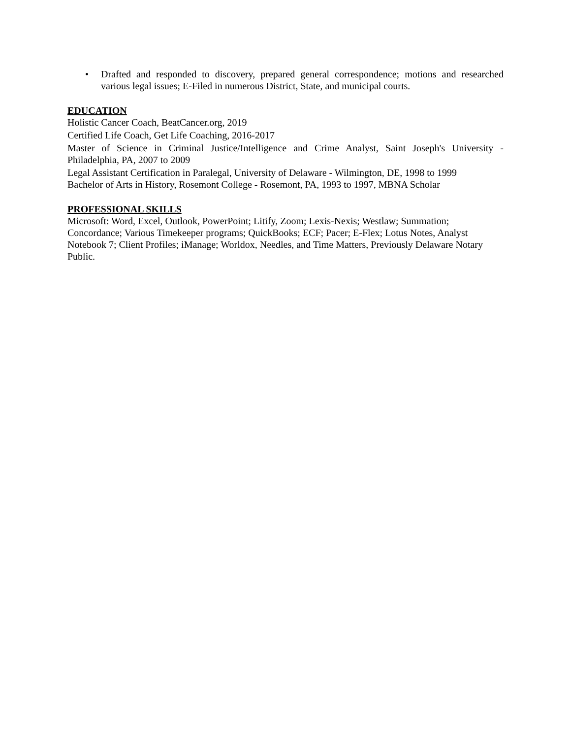• Drafted and responded to discovery, prepared general correspondence; motions and researched various legal issues; E-Filed in numerous District, State, and municipal courts.
EDUCATION
Holistic Cancer Coach, BeatCancer.org, 2019
Certified Life Coach, Get Life Coaching, 2016-2017
Master of Science in Criminal Justice/Intelligence and Crime Analyst, Saint Joseph's University - Philadelphia, PA, 2007 to 2009
Legal Assistant Certification in Paralegal, University of Delaware - Wilmington, DE, 1998 to 1999
Bachelor of Arts in History, Rosemont College - Rosemont, PA, 1993 to 1997, MBNA Scholar
PROFESSIONAL SKILLS
Microsoft: Word, Excel, Outlook, PowerPoint; Litify, Zoom; Lexis-Nexis; Westlaw; Summation; Concordance; Various Timekeeper programs; QuickBooks; ECF; Pacer; E-Flex; Lotus Notes, Analyst Notebook 7; Client Profiles; iManage; Worldox, Needles, and Time Matters, Previously Delaware Notary Public.